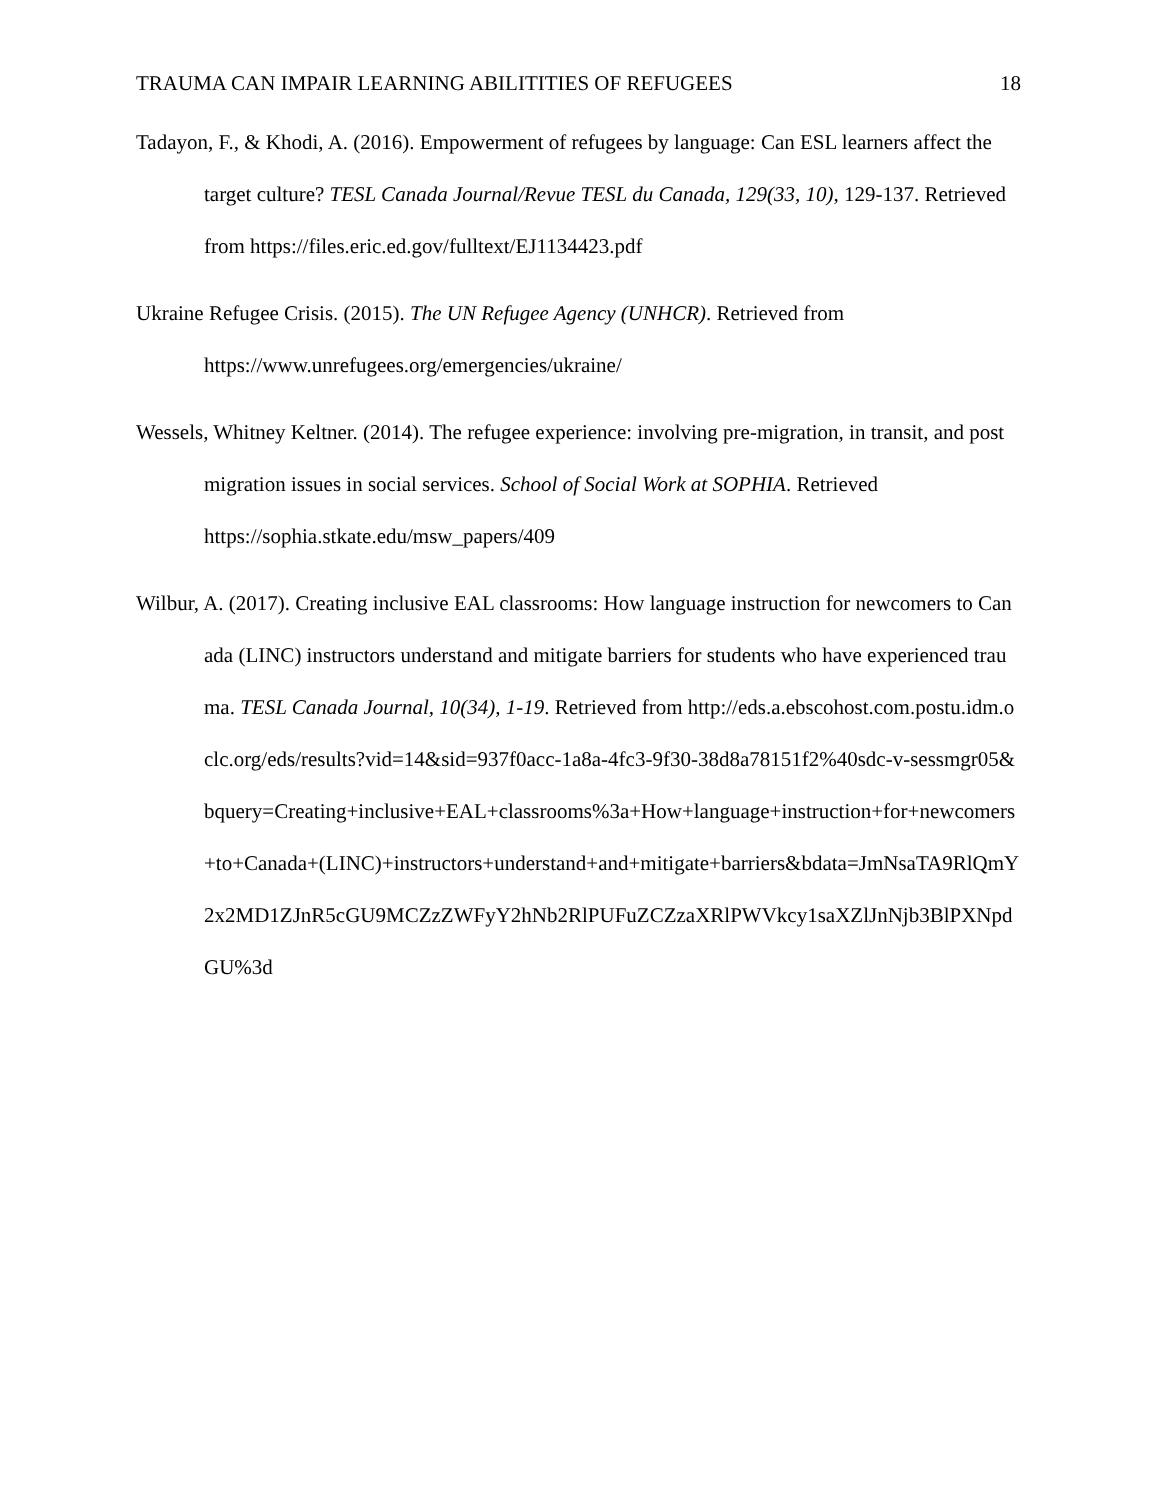TRAUMA CAN IMPAIR LEARNING ABILITITIES OF REFUGEES 18
Tadayon, F., & Khodi, A. (2016). Empowerment of refugees by language: Can ESL learners affect the target culture? TESL Canada Journal/Revue TESL du Canada, 129(33, 10), 129-137. Retrieved from https://files.eric.ed.gov/fulltext/EJ1134423.pdf
Ukraine Refugee Crisis. (2015). The UN Refugee Agency (UNHCR). Retrieved from https://www.unrefugees.org/emergencies/ukraine/
Wessels, Whitney Keltner. (2014). The refugee experience: involving pre-migration, in transit, and post migration issues in social services. School of Social Work at SOPHIA. Retrieved https://sophia.stkate.edu/msw_papers/409
Wilbur, A. (2017). Creating inclusive EAL classrooms: How language instruction for newcomers to Canada (LINC) instructors understand and mitigate barriers for students who have experienced trauma. TESL Canada Journal, 10(34), 1-19. Retrieved from http://eds.a.ebscohost.com.postu.idm.oclc.org/eds/results?vid=14&sid=937f0acc-1a8a-4fc3-9f30-38d8a78151f2%40sdc-v-sessmgr05&bquery=Creating+inclusive+EAL+classrooms%3a+How+language+instruction+for+newcomers+to+Canada+(LINC)+instructors+understand+and+mitigate+barriers&bdata=JmNsaTA9RlQmY2x2MD1ZJnR5cGU9MCZzZWFyY2hNb2RlPUFuZCZzaXRlPWVkcy1saXZlJnNjb3BlPXNpdGU%3d